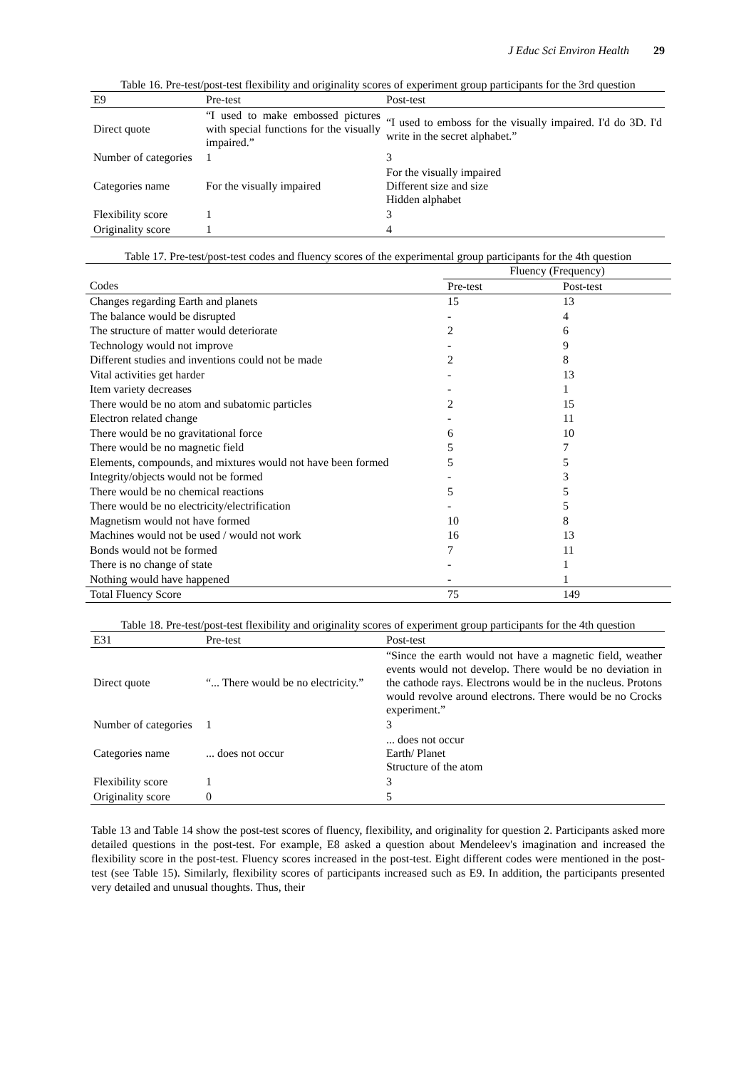J Educ Sci Environ Health 29
Table 16. Pre-test/post-test flexibility and originality scores of experiment group participants for the 3rd question
| E9 | Pre-test | Post-test |
| Direct quote | “I used to make embossed pictures with special functions for the visually impaired.” | “I used to emboss for the visually impaired. I'd do 3D. I'd write in the secret alphabet.” |
| Number of categories | 1 | 3 |
| Categories name | For the visually impaired | For the visually impaired Different size and size Hidden alphabet |
| Flexibility score | 1 | 3 |
| Originality score | 1 | 4 |
Table 17. Pre-test/post-test codes and fluency scores of the experimental group participants for the 4th question
| | Fluency (Frequency) | |
| Codes | Pre-test | Post-test |
| Changes regarding Earth and planets | 15 | 13 |
| The balance would be disrupted | - | 4 |
| The structure of matter would deteriorate | 2 | 6 |
| Technology would not improve | - | 9 |
| Different studies and inventions could not be made | 2 | 8 |
| Vital activities get harder | - | 13 |
| Item variety decreases | - | 1 |
| There would be no atom and subatomic particles | 2 | 15 |
| Electron related change | - | 11 |
| There would be no gravitational force | 6 | 10 |
| There would be no magnetic field | 5 | 7 |
| Elements, compounds, and mixtures would not have been formed | 5 | 5 |
| Integrity/objects would not be formed | - | 3 |
| There would be no chemical reactions | 5 | 5 |
| There would be no electricity/electrification | - | 5 |
| Magnetism would not have formed | 10 | 8 |
| Machines would not be used / would not work | 16 | 13 |
| Bonds would not be formed | 7 | 11 |
| There is no change of state | - | 1 |
| Nothing would have happened | - | 1 |
| Total Fluency Score | 75 | 149 |
Table 18. Pre-test/post-test flexibility and originality scores of experiment group participants for the 4th question
| E31 | Pre-test | Post-test |
| Direct quote | “... There would be no electricity.” | “Since the earth would not have a magnetic field, weather events would not develop. There would be no deviation in the cathode rays. Electrons would be in the nucleus. Protons would revolve around electrons. There would be no Crocks experiment.” |
| Number of categories | 1 | 3 |
| Categories name | ... does not occur | ... does not occur Earth/ Planet Structure of the atom |
| Flexibility score | 1 | 3 |
| Originality score | 0 | 5 |
Table 13 and Table 14 show the post-test scores of fluency, flexibility, and originality for question 2. Participants asked more detailed questions in the post-test. For example, E8 asked a question about Mendeleev's imagination and increased the flexibility score in the post-test. Fluency scores increased in the post-test. Eight different codes were mentioned in the post-test (see Table 15). Similarly, flexibility scores of participants increased such as E9. In addition, the participants presented very detailed and unusual thoughts. Thus, their